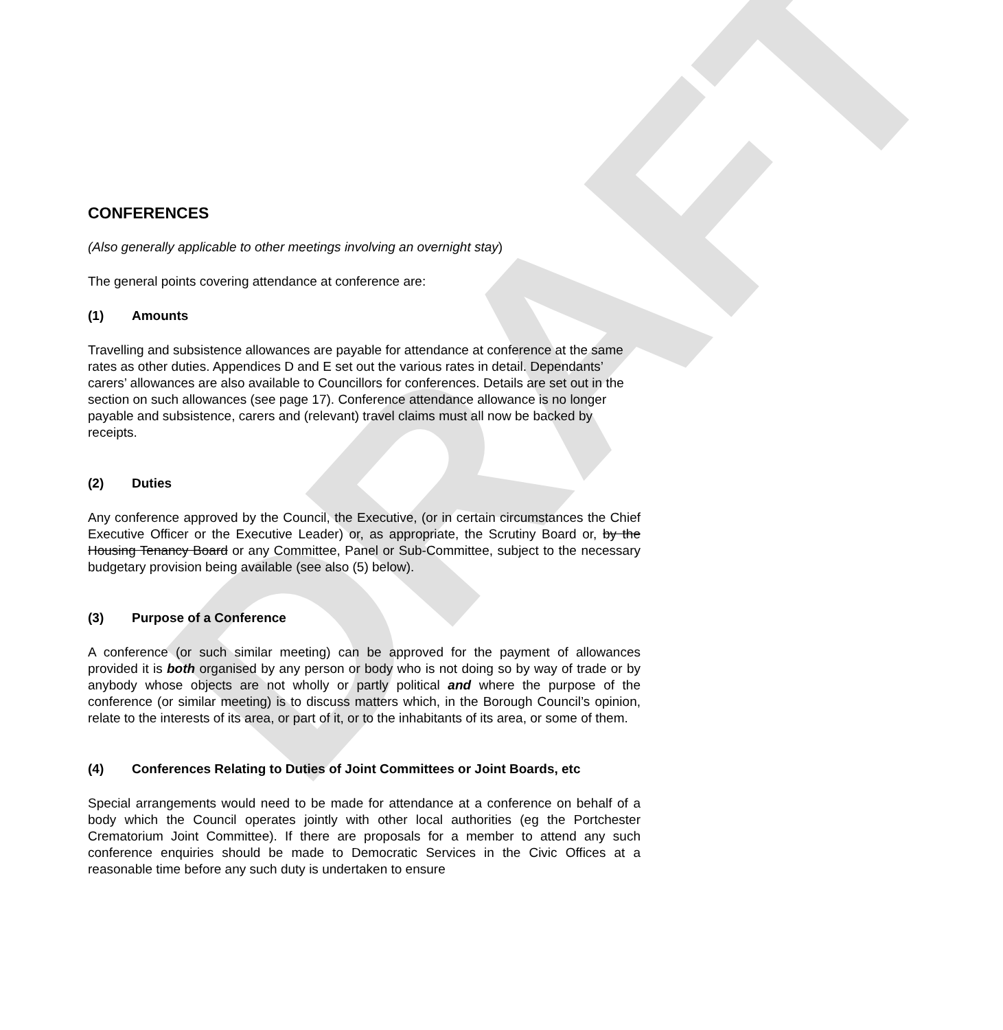DRAFT
CONFERENCES
(Also generally applicable to other meetings involving an overnight stay)
The general points covering attendance at conference are:
(1) Amounts
Travelling and subsistence allowances are payable for attendance at conference at the same rates as other duties. Appendices D and E set out the various rates in detail. Dependants’ carers’ allowances are also available to Councillors for conferences. Details are set out in the section on such allowances (see page 17). Conference attendance allowance is no longer payable and subsistence, carers and (relevant) travel claims must all now be backed by receipts.
(2) Duties
Any conference approved by the Council, the Executive, (or in certain circumstances the Chief Executive Officer or the Executive Leader) or, as appropriate, the Scrutiny Board or, by the Housing Tenancy Board or any Committee, Panel or Sub-Committee, subject to the necessary budgetary provision being available (see also (5) below).
(3) Purpose of a Conference
A conference (or such similar meeting) can be approved for the payment of allowances provided it is both organised by any person or body who is not doing so by way of trade or by anybody whose objects are not wholly or partly political and where the purpose of the conference (or similar meeting) is to discuss matters which, in the Borough Council’s opinion, relate to the interests of its area, or part of it, or to the inhabitants of its area, or some of them.
(4) Conferences Relating to Duties of Joint Committees or Joint Boards, etc
Special arrangements would need to be made for attendance at a conference on behalf of a body which the Council operates jointly with other local authorities (eg the Portchester Crematorium Joint Committee). If there are proposals for a member to attend any such conference enquiries should be made to Democratic Services in the Civic Offices at a reasonable time before any such duty is undertaken to ensure